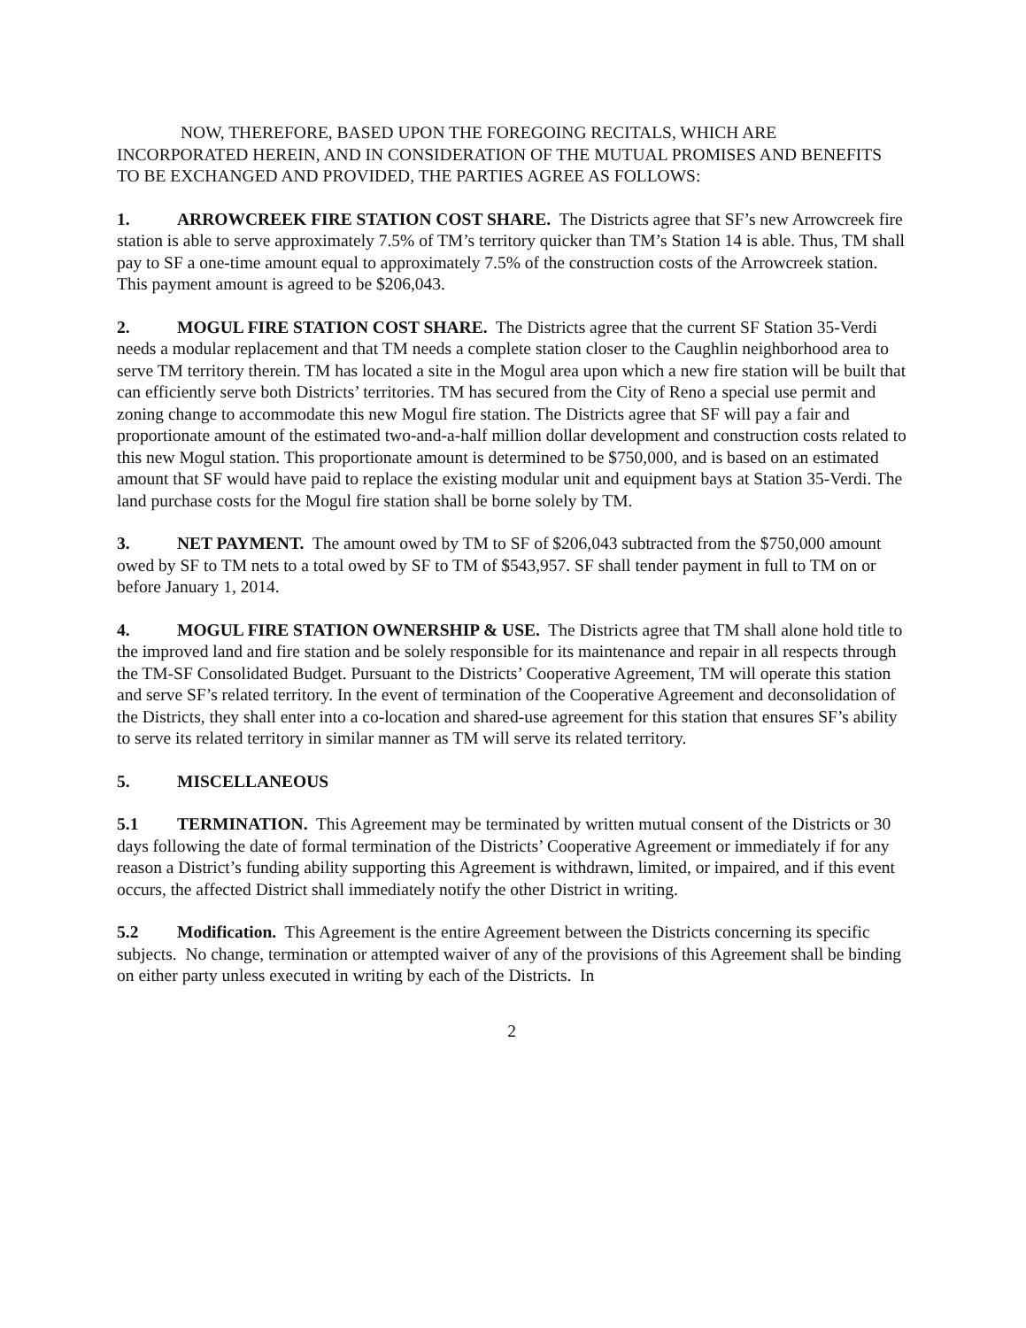NOW, THEREFORE, BASED UPON THE FOREGOING RECITALS, WHICH ARE INCORPORATED HEREIN, AND IN CONSIDERATION OF THE MUTUAL PROMISES AND BENEFITS TO BE EXCHANGED AND PROVIDED, THE PARTIES AGREE AS FOLLOWS:
1. ARROWCREEK FIRE STATION COST SHARE. The Districts agree that SF’s new Arrowcreek fire station is able to serve approximately 7.5% of TM’s territory quicker than TM’s Station 14 is able. Thus, TM shall pay to SF a one-time amount equal to approximately 7.5% of the construction costs of the Arrowcreek station. This payment amount is agreed to be $206,043.
2. MOGUL FIRE STATION COST SHARE. The Districts agree that the current SF Station 35-Verdi needs a modular replacement and that TM needs a complete station closer to the Caughlin neighborhood area to serve TM territory therein. TM has located a site in the Mogul area upon which a new fire station will be built that can efficiently serve both Districts’ territories. TM has secured from the City of Reno a special use permit and zoning change to accommodate this new Mogul fire station. The Districts agree that SF will pay a fair and proportionate amount of the estimated two-and-a-half million dollar development and construction costs related to this new Mogul station. This proportionate amount is determined to be $750,000, and is based on an estimated amount that SF would have paid to replace the existing modular unit and equipment bays at Station 35-Verdi. The land purchase costs for the Mogul fire station shall be borne solely by TM.
3. NET PAYMENT. The amount owed by TM to SF of $206,043 subtracted from the $750,000 amount owed by SF to TM nets to a total owed by SF to TM of $543,957. SF shall tender payment in full to TM on or before January 1, 2014.
4. MOGUL FIRE STATION OWNERSHIP & USE. The Districts agree that TM shall alone hold title to the improved land and fire station and be solely responsible for its maintenance and repair in all respects through the TM-SF Consolidated Budget. Pursuant to the Districts’ Cooperative Agreement, TM will operate this station and serve SF’s related territory. In the event of termination of the Cooperative Agreement and deconsolidation of the Districts, they shall enter into a co-location and shared-use agreement for this station that ensures SF’s ability to serve its related territory in similar manner as TM will serve its related territory.
5. MISCELLANEOUS
5.1 TERMINATION. This Agreement may be terminated by written mutual consent of the Districts or 30 days following the date of formal termination of the Districts’ Cooperative Agreement or immediately if for any reason a District’s funding ability supporting this Agreement is withdrawn, limited, or impaired, and if this event occurs, the affected District shall immediately notify the other District in writing.
5.2 Modification. This Agreement is the entire Agreement between the Districts concerning its specific subjects. No change, termination or attempted waiver of any of the provisions of this Agreement shall be binding on either party unless executed in writing by each of the Districts. In
2